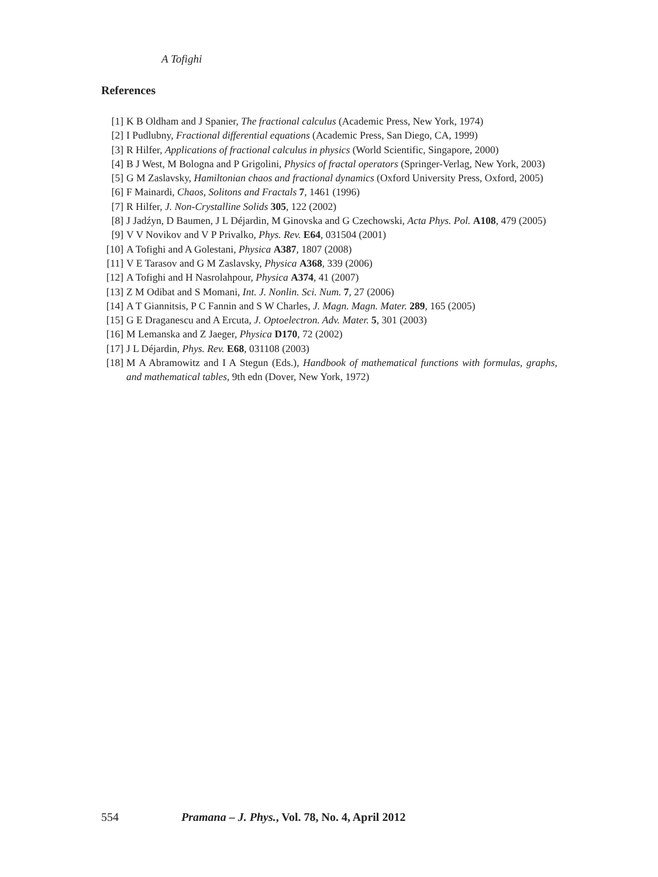A Tofighi
References
[1] K B Oldham and J Spanier, The fractional calculus (Academic Press, New York, 1974)
[2] I Pudlubny, Fractional differential equations (Academic Press, San Diego, CA, 1999)
[3] R Hilfer, Applications of fractional calculus in physics (World Scientific, Singapore, 2000)
[4] B J West, M Bologna and P Grigolini, Physics of fractal operators (Springer-Verlag, New York, 2003)
[5] G M Zaslavsky, Hamiltonian chaos and fractional dynamics (Oxford University Press, Oxford, 2005)
[6] F Mainardi, Chaos, Solitons and Fractals 7, 1461 (1996)
[7] R Hilfer, J. Non-Crystalline Solids 305, 122 (2002)
[8] J Jadźyn, D Baumen, J L Déjardin, M Ginovska and G Czechowski, Acta Phys. Pol. A108, 479 (2005)
[9] V V Novikov and V P Privalko, Phys. Rev. E64, 031504 (2001)
[10] A Tofighi and A Golestani, Physica A387, 1807 (2008)
[11] V E Tarasov and G M Zaslavsky, Physica A368, 339 (2006)
[12] A Tofighi and H Nasrolahpour, Physica A374, 41 (2007)
[13] Z M Odibat and S Momani, Int. J. Nonlin. Sci. Num. 7, 27 (2006)
[14] A T Giannitsis, P C Fannin and S W Charles, J. Magn. Magn. Mater. 289, 165 (2005)
[15] G E Draganescu and A Ercuta, J. Optoelectron. Adv. Mater. 5, 301 (2003)
[16] M Lemanska and Z Jaeger, Physica D170, 72 (2002)
[17] J L Déjardin, Phys. Rev. E68, 031108 (2003)
[18] M A Abramowitz and I A Stegun (Eds.), Handbook of mathematical functions with formulas, graphs, and mathematical tables, 9th edn (Dover, New York, 1972)
554 Pramana – J. Phys., Vol. 78, No. 4, April 2012